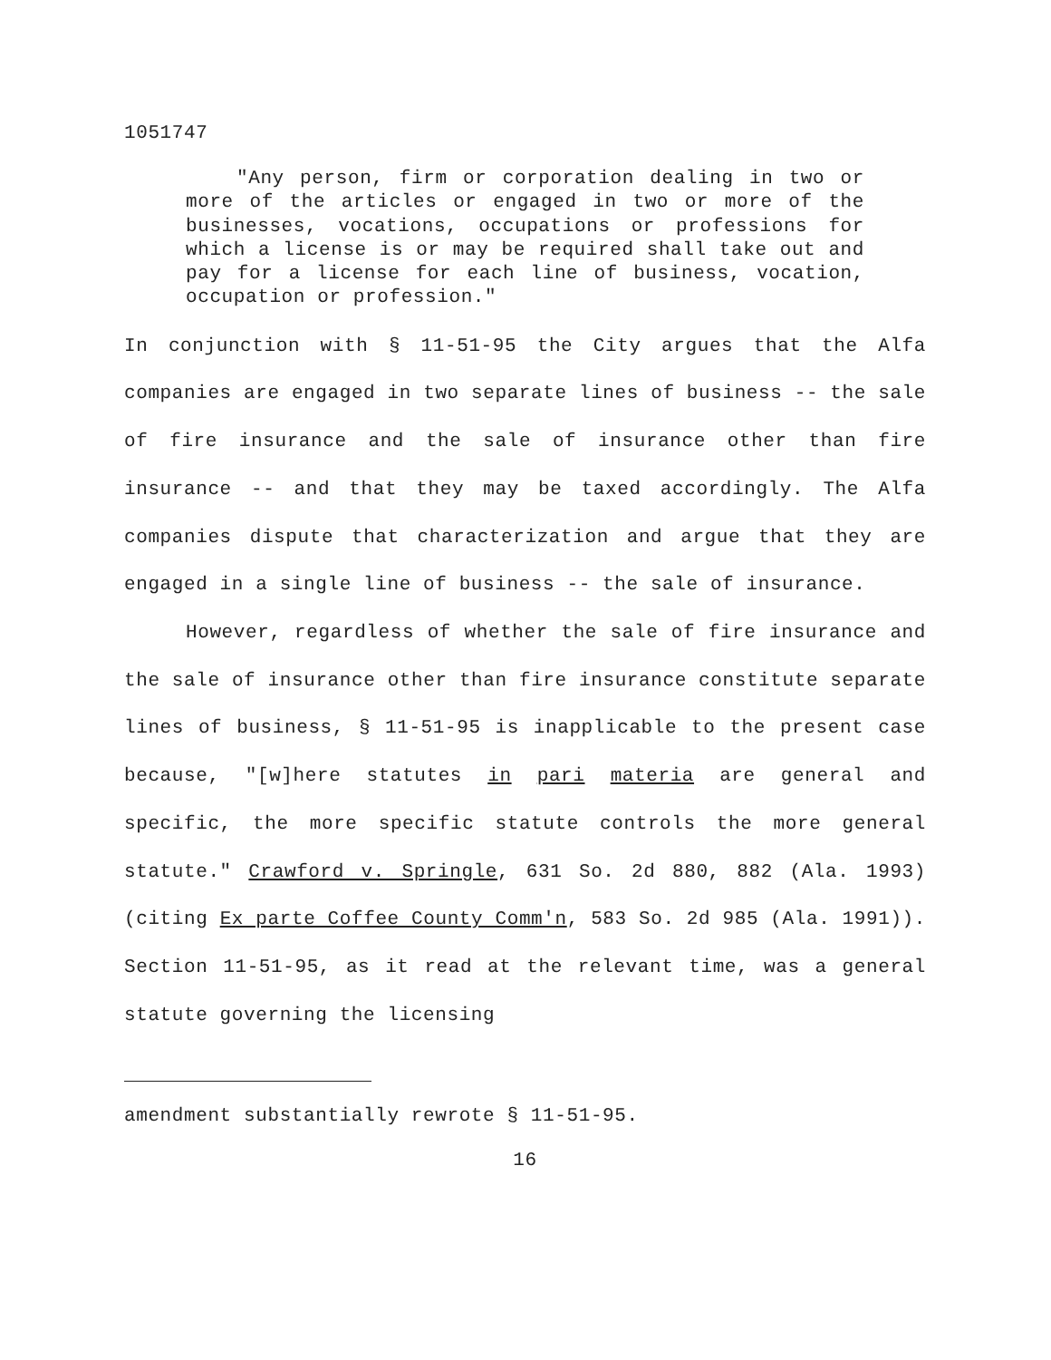1051747
"Any person, firm or corporation dealing in two or more of the articles or engaged in two or more of the businesses, vocations, occupations or professions for which a license is or may be required shall take out and pay for a license for each line of business, vocation, occupation or profession."
In conjunction with § 11-51-95 the City argues that the Alfa companies are engaged in two separate lines of business -- the sale of fire insurance and the sale of insurance other than fire insurance -- and that they may be taxed accordingly. The Alfa companies dispute that characterization and argue that they are engaged in a single line of business -- the sale of insurance.
However, regardless of whether the sale of fire insurance and the sale of insurance other than fire insurance constitute separate lines of business, § 11-51-95 is inapplicable to the present case because, "[w]here statutes in pari materia are general and specific, the more specific statute controls the more general statute." Crawford v. Springle, 631 So. 2d 880, 882 (Ala. 1993) (citing Ex parte Coffee County Comm'n, 583 So. 2d 985 (Ala. 1991)). Section 11-51-95, as it read at the relevant time, was a general statute governing the licensing
amendment substantially rewrote § 11-51-95.
16